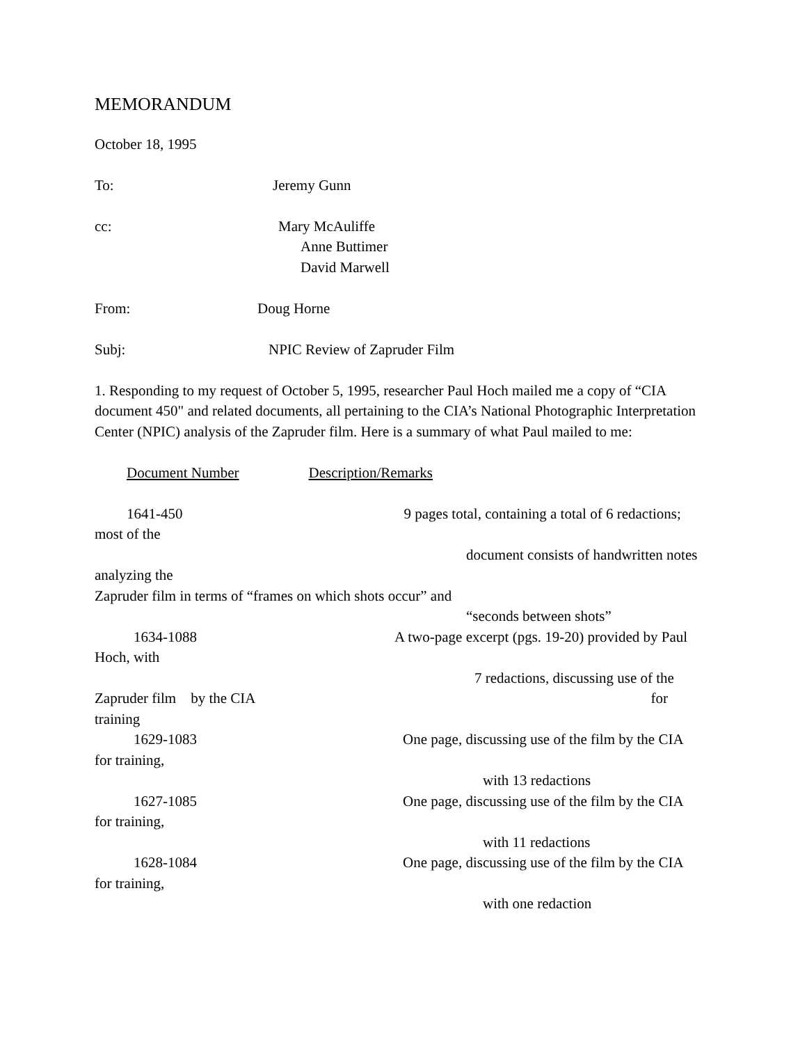MEMORANDUM
October 18, 1995
To: Jeremy Gunn
cc: Mary McAuliffe
Anne Buttimer
David Marwell
From: Doug Horne
Subj: NPIC Review of Zapruder Film
1. Responding to my request of October 5, 1995, researcher Paul Hoch mailed me a copy of “CIA document 450" and related documents, all pertaining to the CIA’s National Photographic Interpretation Center (NPIC) analysis of the Zapruder film. Here is a summary of what Paul mailed to me:
Document Number Description/Remarks
1641-450 9 pages total, containing a total of 6 redactions;
most of the
document consists of handwritten notes
analyzing the
Zapruder film in terms of “frames on which shots occur” and
“seconds between shots”
1634-1088 A two-page excerpt (pgs. 19-20) provided by Paul
Hoch, with
7 redactions, discussing use of the
Zapruder film by the CIA for
training
1629-1083 One page, discussing use of the film by the CIA
for training,
with 13 redactions
1627-1085 One page, discussing use of the film by the CIA
for training,
with 11 redactions
1628-1084 One page, discussing use of the film by the CIA
for training,
with one redaction